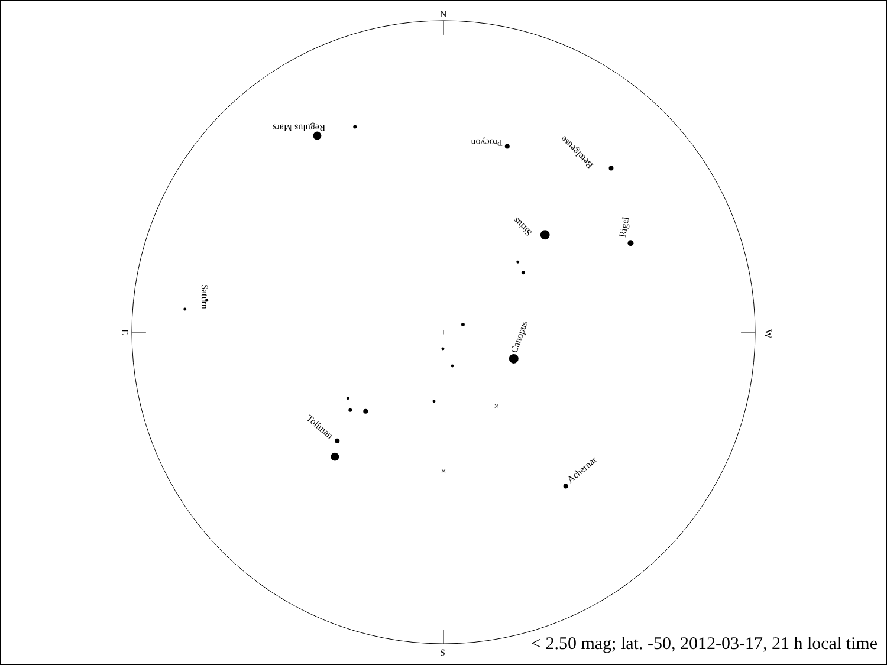N
S
E
W
+
×
×
Regulus Mars
Procyon
Betelgeuse
Sirius
Rigel
Saturn
Canopus
Toliman
Achernar
< 2.50 mag; lat. -50, 2012-03-17, 21 h local time